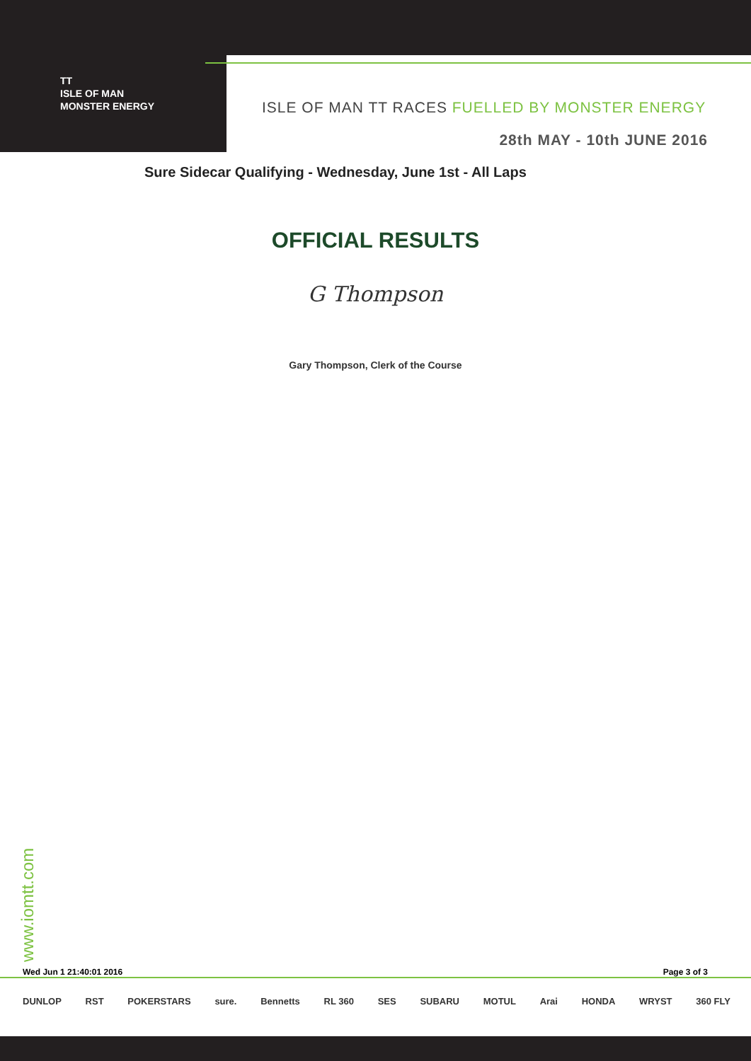TT
ISLE OF MAN
MONSTER ENERGY
ISLE OF MAN TT RACES FUELLED BY MONSTER ENERGY
28th MAY - 10th JUNE 2016
Sure Sidecar Qualifying - Wednesday, June 1st - All Laps
OFFICIAL RESULTS
G Thompson
Gary Thompson, Clerk of the Course
www.iomtt.com Wed Jun 1 21:40:01 2016 Page 3 of 3
DUNLOP RST POKERSTARS sure. Bennetts RL 360 SES SUBARU MOTUL Arai HONDA WRYST 360 FLY